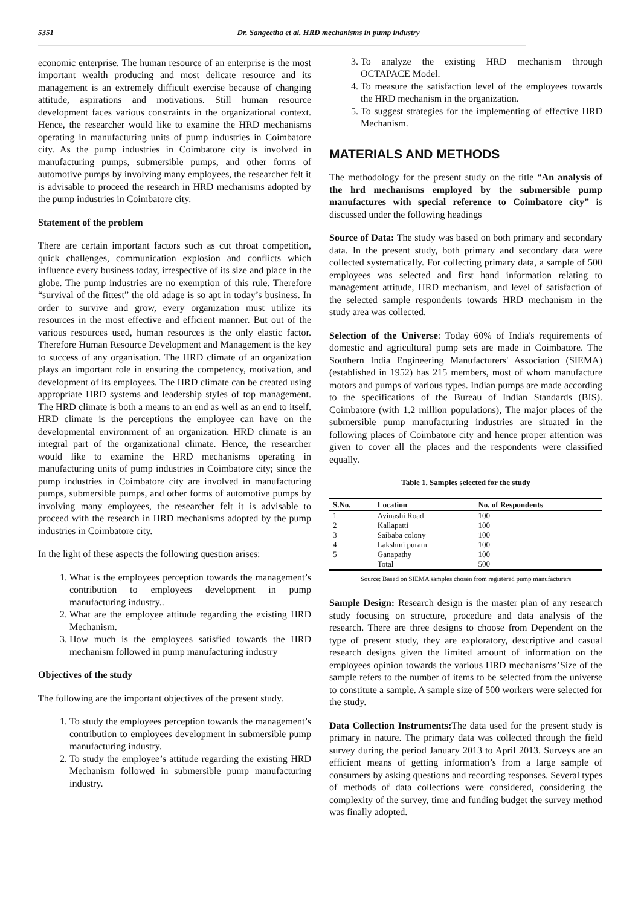5351 Dr. Sangeetha et al. HRD mechanisms in pump industry
economic enterprise. The human resource of an enterprise is the most important wealth producing and most delicate resource and its management is an extremely difficult exercise because of changing attitude, aspirations and motivations. Still human resource development faces various constraints in the organizational context. Hence, the researcher would like to examine the HRD mechanisms operating in manufacturing units of pump industries in Coimbatore city. As the pump industries in Coimbatore city is involved in manufacturing pumps, submersible pumps, and other forms of automotive pumps by involving many employees, the researcher felt it is advisable to proceed the research in HRD mechanisms adopted by the pump industries in Coimbatore city.
Statement of the problem
There are certain important factors such as cut throat competition, quick challenges, communication explosion and conflicts which influence every business today, irrespective of its size and place in the globe. The pump industries are no exemption of this rule. Therefore “survival of the fittest” the old adage is so apt in today’s business. In order to survive and grow, every organization must utilize its resources in the most effective and efficient manner. But out of the various resources used, human resources is the only elastic factor. Therefore Human Resource Development and Management is the key to success of any organisation. The HRD climate of an organization plays an important role in ensuring the competency, motivation, and development of its employees. The HRD climate can be created using appropriate HRD systems and leadership styles of top management. The HRD climate is both a means to an end as well as an end to itself. HRD climate is the perceptions the employee can have on the developmental environment of an organization. HRD climate is an integral part of the organizational climate. Hence, the researcher would like to examine the HRD mechanisms operating in manufacturing units of pump industries in Coimbatore city; since the pump industries in Coimbatore city are involved in manufacturing pumps, submersible pumps, and other forms of automotive pumps by involving many employees, the researcher felt it is advisable to proceed with the research in HRD mechanisms adopted by the pump industries in Coimbatore city.
In the light of these aspects the following question arises:
1. What is the employees perception towards the management’s contribution to employees development in pump manufacturing industry..
2. What are the employee attitude regarding the existing HRD Mechanism.
3. How much is the employees satisfied towards the HRD mechanism followed in pump manufacturing industry
Objectives of the study
The following are the important objectives of the present study.
1. To study the employees perception towards the management’s contribution to employees development in submersible pump manufacturing industry.
2. To study the employee’s attitude regarding the existing HRD Mechanism followed in submersible pump manufacturing industry.
3. To analyze the existing HRD mechanism through OCTAPACE Model.
4. To measure the satisfaction level of the employees towards the HRD mechanism in the organization.
5. To suggest strategies for the implementing of effective HRD Mechanism.
MATERIALS AND METHODS
The methodology for the present study on the title “An analysis of the hrd mechanisms employed by the submersible pump manufactures with special reference to Coimbatore city” is discussed under the following headings
Source of Data: The study was based on both primary and secondary data. In the present study, both primary and secondary data were collected systematically. For collecting primary data, a sample of 500 employees was selected and first hand information relating to management attitude, HRD mechanism, and level of satisfaction of the selected sample respondents towards HRD mechanism in the study area was collected.
Selection of the Universe: Today 60% of India's requirements of domestic and agricultural pump sets are made in Coimbatore. The Southern India Engineering Manufacturers' Association (SIEMA) (established in 1952) has 215 members, most of whom manufacture motors and pumps of various types. Indian pumps are made according to the specifications of the Bureau of Indian Standards (BIS). Coimbatore (with 1.2 million populations), The major places of the submersible pump manufacturing industries are situated in the following places of Coimbatore city and hence proper attention was given to cover all the places and the respondents were classified equally.
Table 1. Samples selected for the study
| S.No. | Location | No. of Respondents |
| --- | --- | --- |
| 1 | Avinashi Road | 100 |
| 2 | Kallapatti | 100 |
| 3 | Saibaba colony | 100 |
| 4 | Lakshmi puram | 100 |
| 5 | Ganapathy | 100 |
| | Total | 500 |
Source: Based on SIEMA samples chosen from registered pump manufacturers
Sample Design: Research design is the master plan of any research study focusing on structure, procedure and data analysis of the research. There are three designs to choose from Dependent on the type of present study, they are exploratory, descriptive and casual research designs given the limited amount of information on the employees opinion towards the various HRD mechanisms’Size of the sample refers to the number of items to be selected from the universe to constitute a sample. A sample size of 500 workers were selected for the study.
Data Collection Instruments: The data used for the present study is primary in nature. The primary data was collected through the field survey during the period January 2013 to April 2013. Surveys are an efficient means of getting information’s from a large sample of consumers by asking questions and recording responses. Several types of methods of data collections were considered, considering the complexity of the survey, time and funding budget the survey method was finally adopted.